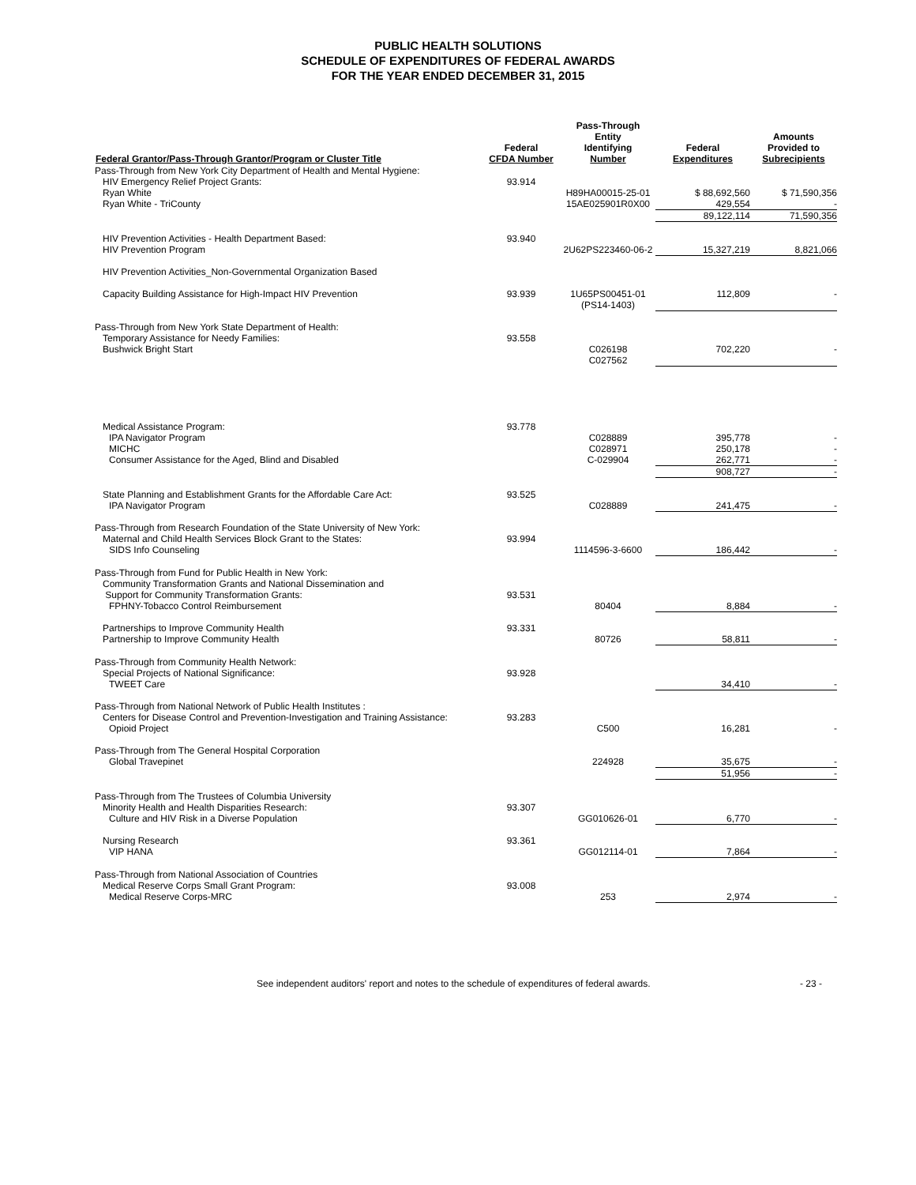PUBLIC HEALTH SOLUTIONS
SCHEDULE OF EXPENDITURES OF FEDERAL AWARDS
FOR THE YEAR ENDED DECEMBER 31, 2015
| Federal Grantor/Pass-Through Grantor/Program or Cluster Title | Federal CFDA Number | Pass-Through Entity Identifying Number | Federal Expenditures | Amounts Provided to Subrecipients |
| --- | --- | --- | --- | --- |
| Pass-Through from New York City Department of Health and Mental Hygiene: | | | | |
| HIV Emergency Relief Project Grants: | 93.914 | | | |
| Ryan White | | H89HA00015-25-01 | $ 88,692,560 | $ 71,590,356 |
| Ryan White - TriCounty | | 15AE025901R0X00 | 429,554 | - |
| | | | 89,122,114 | 71,590,356 |
| HIV Prevention Activities - Health Department Based: | 93.940 | | | |
| HIV Prevention Program | | 2U62PS223460-06-2 | 15,327,219 | 8,821,066 |
| HIV Prevention Activities_Non-Governmental Organization Based | | | | |
| Capacity Building Assistance for High-Impact HIV Prevention | 93.939 | 1U65PS00451-01 (PS14-1403) | 112,809 | - |
| Pass-Through from New York State Department of Health: | | | | |
| Temporary Assistance for Needy Families: | 93.558 | | | |
| Bushwick Bright Start | | C026198 C027562 | 702,220 | - |
| Medical Assistance Program: | 93.778 | | | |
| IPA Navigator Program | | C028889 | 395,778 | - |
| MICHC | | C028971 | 250,178 | - |
| Consumer Assistance for the Aged, Blind and Disabled | | C-029904 | 262,771 | - |
| | | | 908,727 | - |
| State Planning and Establishment Grants for the Affordable Care Act: | 93.525 | | | |
| IPA Navigator Program | | C028889 | 241,475 | - |
| Pass-Through from Research Foundation of the State University of New York: | | | | |
| Maternal and Child Health Services Block Grant to the States: | 93.994 | | | |
| SIDS Info Counseling | | 1114596-3-6600 | 186,442 | - |
| Pass-Through from Fund for Public Health in New York: | | | | |
| Community Transformation Grants and National Dissemination and Support for Community Transformation Grants: | 93.531 | | | |
| FPHNY-Tobacco Control Reimbursement | | 80404 | 8,884 | - |
| Partnerships to Improve Community Health | 93.331 | | | |
| Partnership to Improve Community Health | | 80726 | 58,811 | - |
| Pass-Through from Community Health Network: | | | | |
| Special Projects of National Significance: | 93.928 | | | |
| TWEET Care | | | 34,410 | - |
| Pass-Through from National Network of Public Health Institutes : | | | | |
| Centers for Disease Control and Prevention-Investigation and Training Assistance: | 93.283 | | | |
| Opioid Project | | C500 | 16,281 | - |
| Pass-Through from The General Hospital Corporation | | | | |
| Global Travepinet | | 224928 | 35,675 | - |
| | | | 51,956 | - |
| Pass-Through from The Trustees of Columbia University | | | | |
| Minority Health and Health Disparities Research: | 93.307 | | | |
| Culture and HIV Risk in a Diverse Population | | GG010626-01 | 6,770 | - |
| Nursing Research | 93.361 | | | |
| VIP HANA | | GG012114-01 | 7,864 | - |
| Pass-Through from National Association of Countries | | | | |
| Medical Reserve Corps Small Grant Program: | 93.008 | | | |
| Medical Reserve Corps-MRC | | 253 | 2,974 | - |
See independent auditors' report and notes to the schedule of expenditures of federal awards. - 23 -